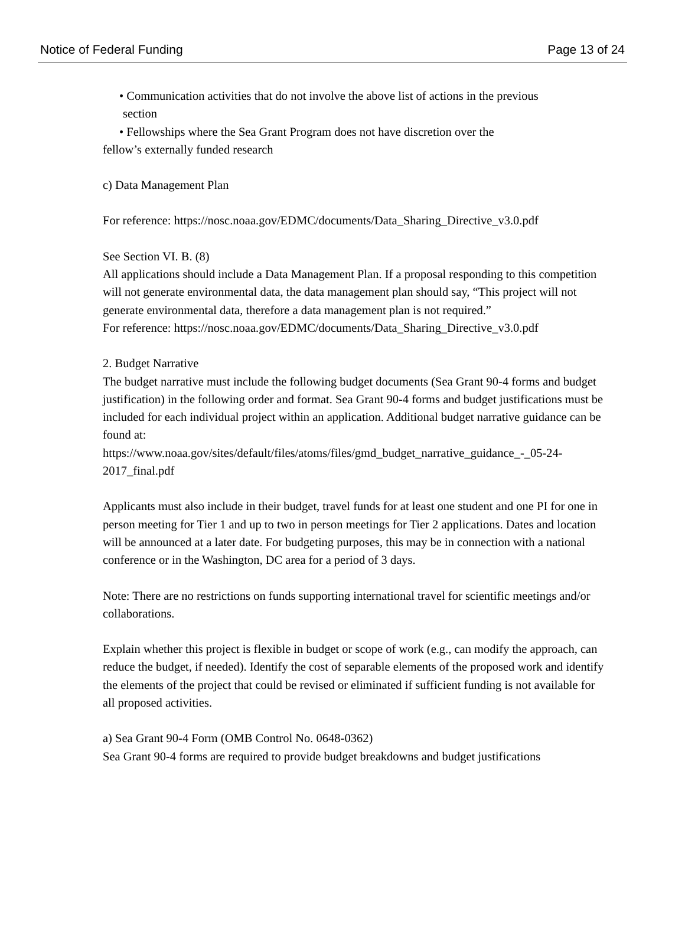Notice of Federal Funding Page 13 of 24
• Communication activities that do not involve the above list of actions in the previous
section
• Fellowships where the Sea Grant Program does not have discretion over the
fellow’s externally funded research
c) Data Management Plan
For reference: https://nosc.noaa.gov/EDMC/documents/Data_Sharing_Directive_v3.0.pdf
See Section VI. B. (8)
All applications should include a Data Management Plan. If a proposal responding to this competition will not generate environmental data, the data management plan should say, “This project will not generate environmental data, therefore a data management plan is not required.”
For reference: https://nosc.noaa.gov/EDMC/documents/Data_Sharing_Directive_v3.0.pdf
2. Budget Narrative
The budget narrative must include the following budget documents (Sea Grant 90-4 forms and budget justification) in the following order and format. Sea Grant 90-4 forms and budget justifications must be included for each individual project within an application. Additional budget narrative guidance can be found at:
https://www.noaa.gov/sites/default/files/atoms/files/gmd_budget_narrative_guidance_-_05-24-2017_final.pdf
Applicants must also include in their budget, travel funds for at least one student and one PI for one in person meeting for Tier 1 and up to two in person meetings for Tier 2 applications. Dates and location will be announced at a later date. For budgeting purposes, this may be in connection with a national conference or in the Washington, DC area for a period of 3 days.
Note: There are no restrictions on funds supporting international travel for scientific meetings and/or collaborations.
Explain whether this project is flexible in budget or scope of work (e.g., can modify the approach, can reduce the budget, if needed). Identify the cost of separable elements of the proposed work and identify the elements of the project that could be revised or eliminated if sufficient funding is not available for all proposed activities.
a) Sea Grant 90-4 Form (OMB Control No. 0648-0362)
Sea Grant 90-4 forms are required to provide budget breakdowns and budget justifications